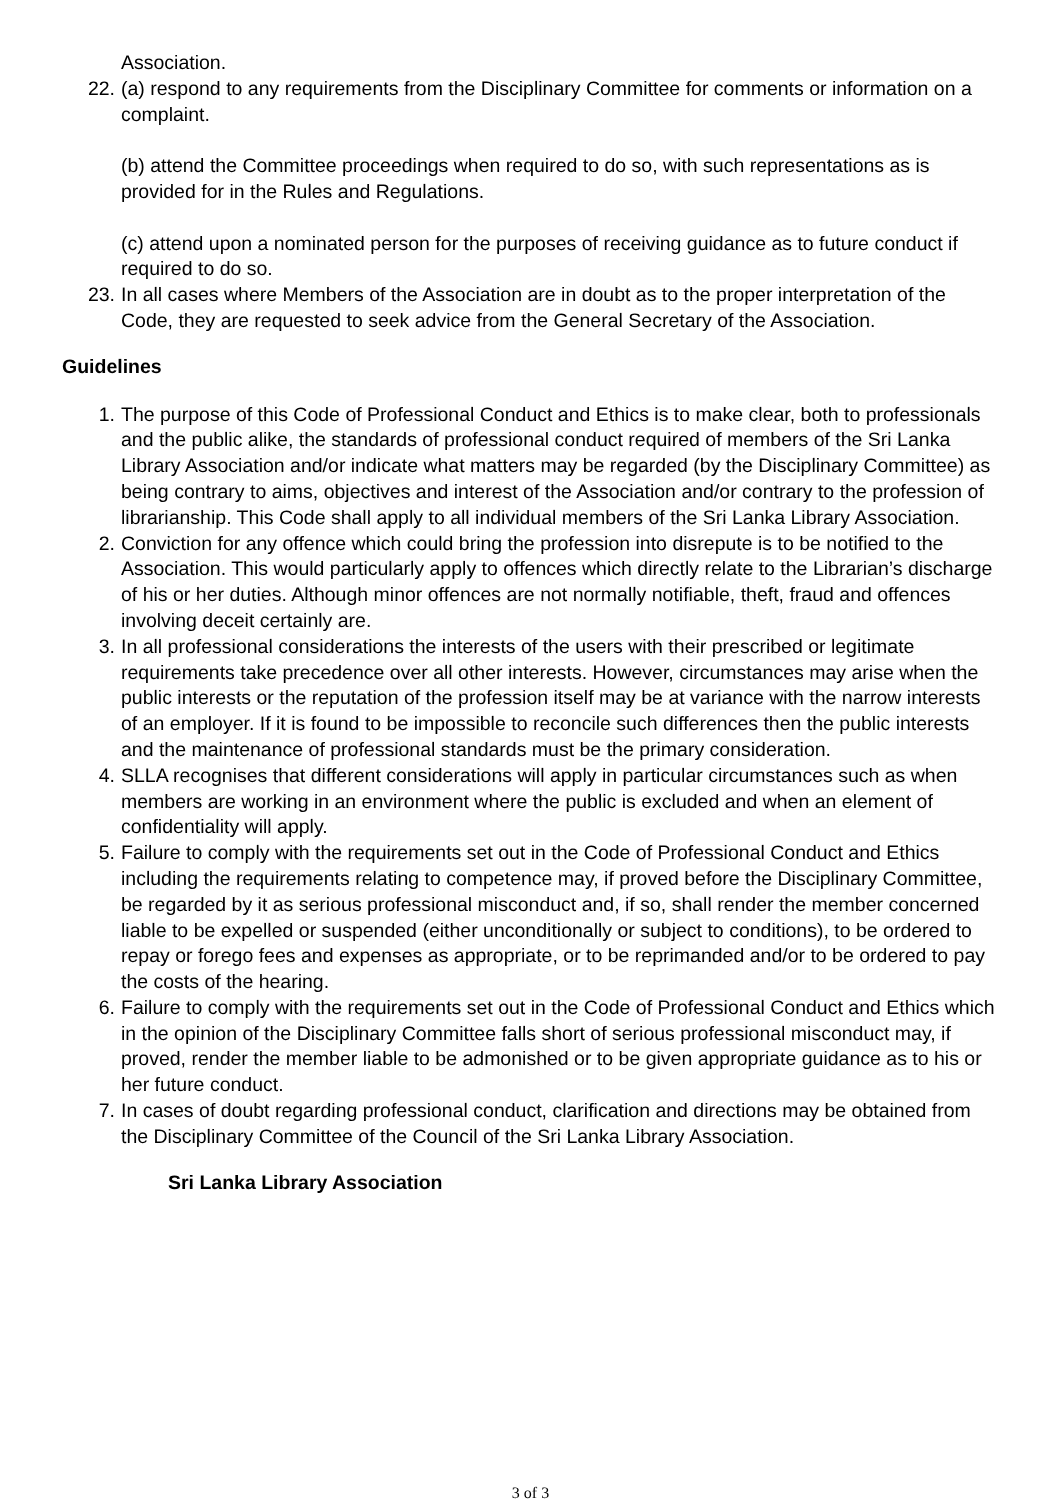Association.
22. (a) respond to any requirements from the Disciplinary Committee for comments or information on a complaint.
(b) attend the Committee proceedings when required to do so, with such representations as is provided for in the Rules and Regulations.
(c) attend upon a nominated person for the purposes of receiving guidance as to future conduct if required to do so.
23. In all cases where Members of the Association are in doubt as to the proper interpretation of the Code, they are requested to seek advice from the General Secretary of the Association.
Guidelines
1. The purpose of this Code of Professional Conduct and Ethics is to make clear, both to professionals and the public alike, the standards of professional conduct required of members of the Sri Lanka Library Association and/or indicate what matters may be regarded (by the Disciplinary Committee) as being contrary to aims, objectives and interest of the Association and/or contrary to the profession of librarianship. This Code shall apply to all individual members of the Sri Lanka Library Association.
2. Conviction for any offence which could bring the profession into disrepute is to be notified to the Association. This would particularly apply to offences which directly relate to the Librarian’s discharge of his or her duties. Although minor offences are not normally notifiable, theft, fraud and offences involving deceit certainly are.
3. In all professional considerations the interests of the users with their prescribed or legitimate requirements take precedence over all other interests. However, circumstances may arise when the public interests or the reputation of the profession itself may be at variance with the narrow interests of an employer. If it is found to be impossible to reconcile such differences then the public interests and the maintenance of professional standards must be the primary consideration.
4. SLLA recognises that different considerations will apply in particular circumstances such as when members are working in an environment where the public is excluded and when an element of confidentiality will apply.
5. Failure to comply with the requirements set out in the Code of Professional Conduct and Ethics including the requirements relating to competence may, if proved before the Disciplinary Committee, be regarded by it as serious professional misconduct and, if so, shall render the member concerned liable to be expelled or suspended (either unconditionally or subject to conditions), to be ordered to repay or forego fees and expenses as appropriate, or to be reprimanded and/or to be ordered to pay the costs of the hearing.
6. Failure to comply with the requirements set out in the Code of Professional Conduct and Ethics which in the opinion of the Disciplinary Committee falls short of serious professional misconduct may, if proved, render the member liable to be admonished or to be given appropriate guidance as to his or her future conduct.
7. In cases of doubt regarding professional conduct, clarification and directions may be obtained from the Disciplinary Committee of the Council of the Sri Lanka Library Association.
Sri Lanka Library Association
3 of 3